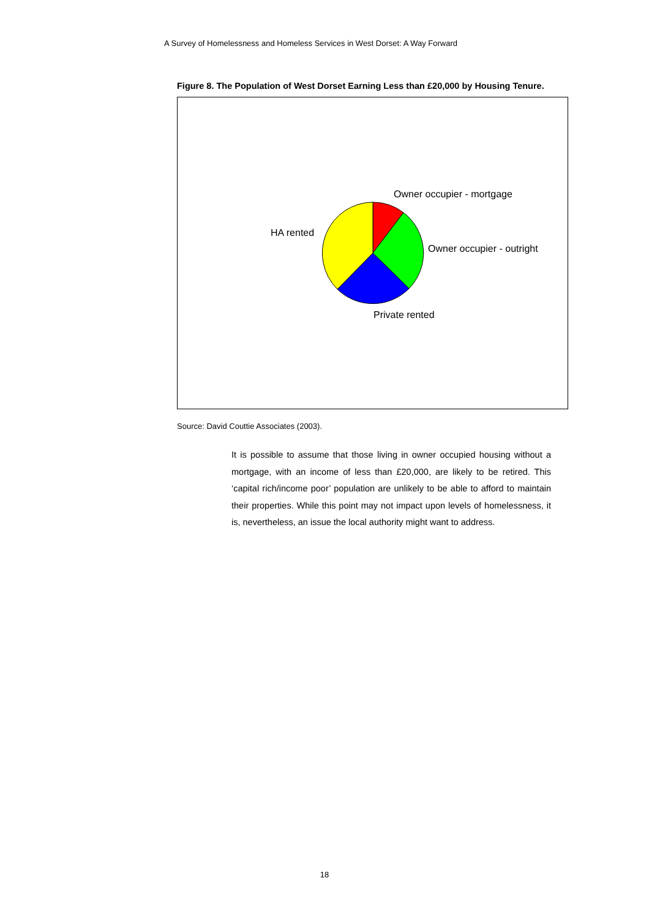A Survey of Homelessness and Homeless Services in West Dorset: A Way Forward
Figure 8. The Population of West Dorset Earning Less than £20,000 by Housing Tenure.
Owner occupier - mortgage
Owner occupier - outright
Private rented
HA rented
Source: David Couttie Associates (2003).
It is possible to assume that those living in owner occupied housing without a mortgage, with an income of less than £20,000, are likely to be retired. This ‘capital rich/income poor’ population are unlikely to be able to afford to maintain their properties. While this point may not impact upon levels of homelessness, it is, nevertheless, an issue the local authority might want to address.
18